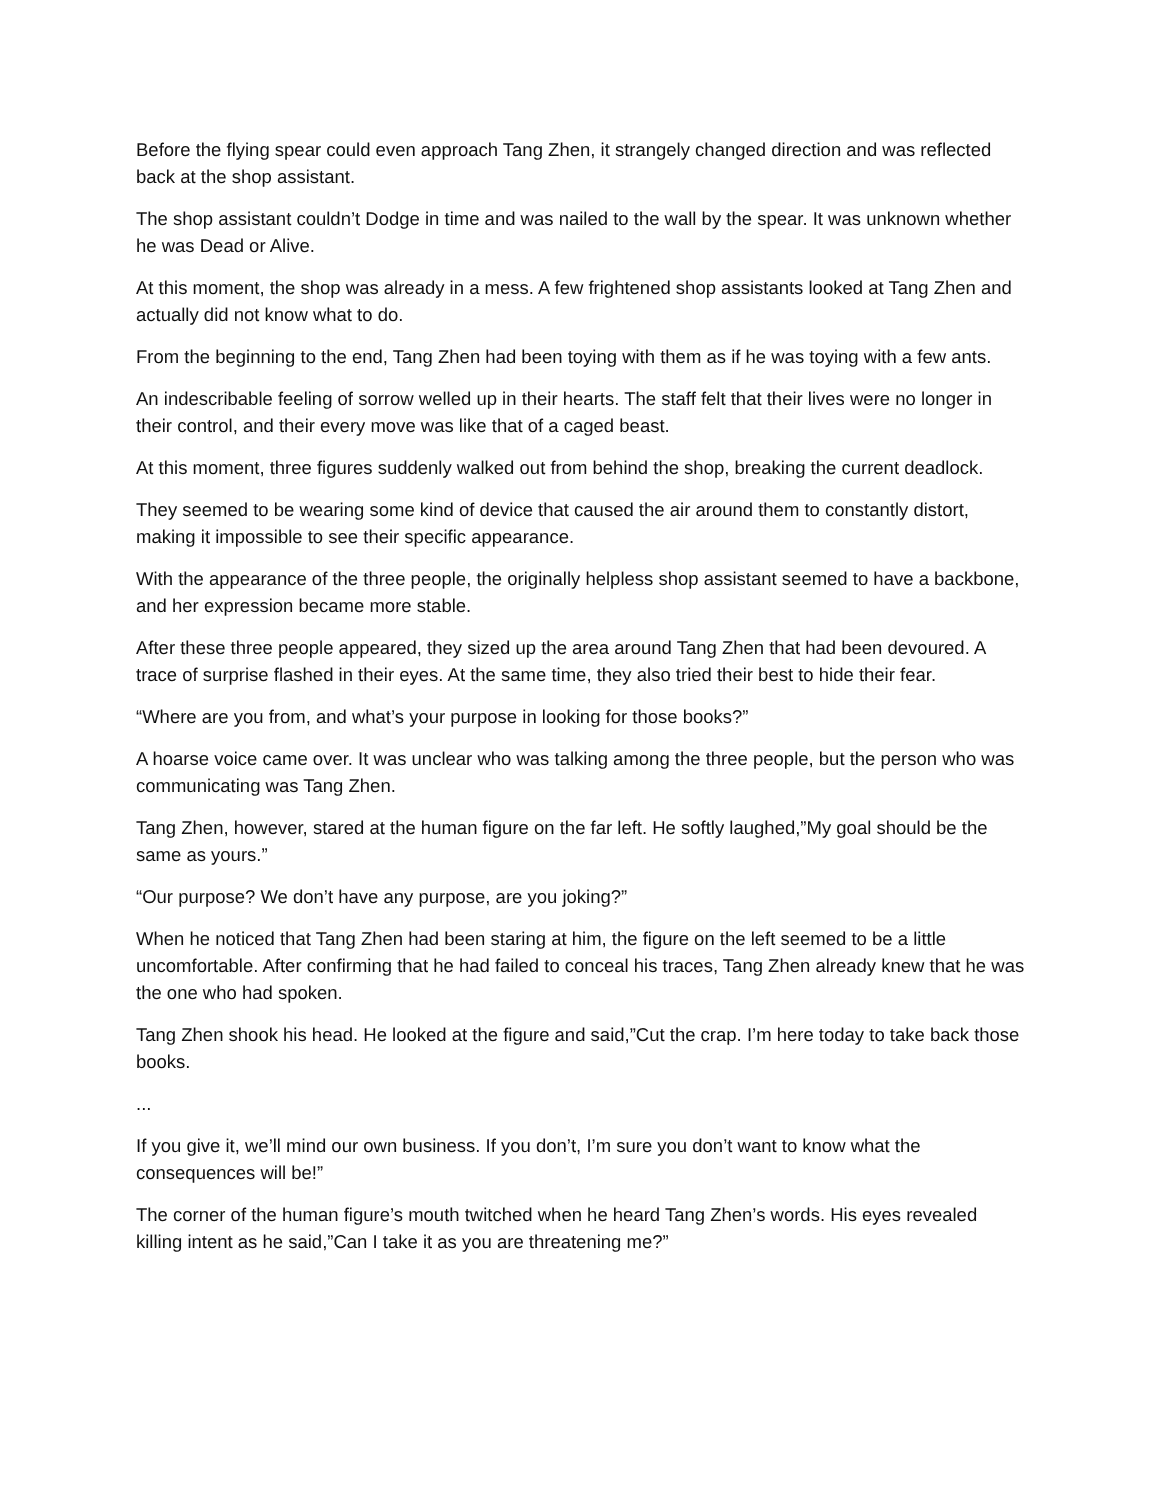Before the flying spear could even approach Tang Zhen, it strangely changed direction and was reflected back at the shop assistant.
The shop assistant couldn’t Dodge in time and was nailed to the wall by the spear. It was unknown whether he was Dead or Alive.
At this moment, the shop was already in a mess. A few frightened shop assistants looked at Tang Zhen and actually did not know what to do.
From the beginning to the end, Tang Zhen had been toying with them as if he was toying with a few ants.
An indescribable feeling of sorrow welled up in their hearts. The staff felt that their lives were no longer in their control, and their every move was like that of a caged beast.
At this moment, three figures suddenly walked out from behind the shop, breaking the current deadlock.
They seemed to be wearing some kind of device that caused the air around them to constantly distort, making it impossible to see their specific appearance.
With the appearance of the three people, the originally helpless shop assistant seemed to have a backbone, and her expression became more stable.
After these three people appeared, they sized up the area around Tang Zhen that had been devoured. A trace of surprise flashed in their eyes. At the same time, they also tried their best to hide their fear.
“Where are you from, and what’s your purpose in looking for those books?”
A hoarse voice came over. It was unclear who was talking among the three people, but the person who was communicating was Tang Zhen.
Tang Zhen, however, stared at the human figure on the far left. He softly laughed,”My goal should be the same as yours.”
“Our purpose? We don’t have any purpose, are you joking?”
When he noticed that Tang Zhen had been staring at him, the figure on the left seemed to be a little uncomfortable. After confirming that he had failed to conceal his traces, Tang Zhen already knew that he was the one who had spoken.
Tang Zhen shook his head. He looked at the figure and said,”Cut the crap. I’m here today to take back those books.
...
If you give it, we’ll mind our own business. If you don’t, I’m sure you don’t want to know what the consequences will be!”
The corner of the human figure’s mouth twitched when he heard Tang Zhen’s words. His eyes revealed killing intent as he said,”Can I take it as you are threatening me?”